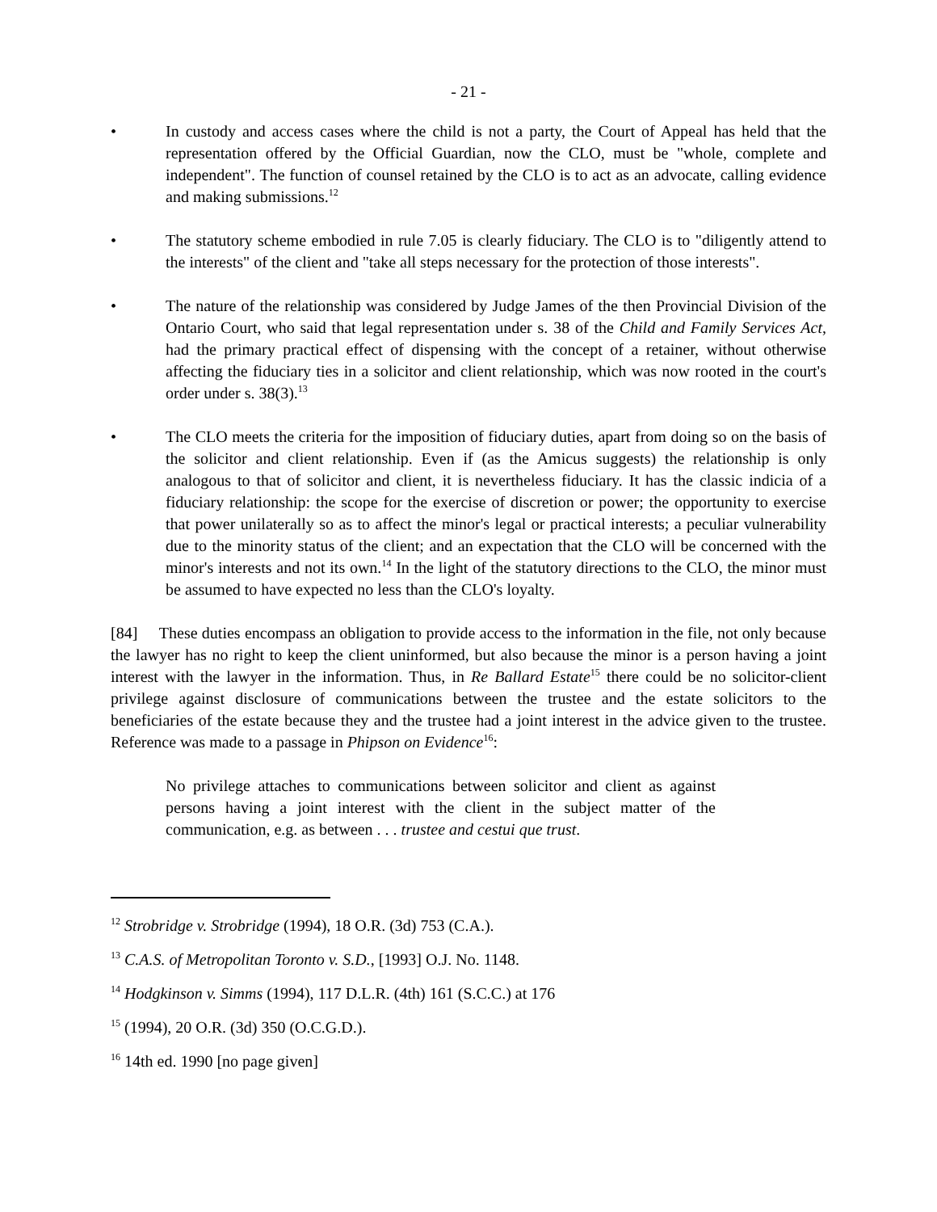- 21 -
• In custody and access cases where the child is not a party, the Court of Appeal has held that the representation offered by the Official Guardian, now the CLO, must be "whole, complete and independent". The function of counsel retained by the CLO is to act as an advocate, calling evidence and making submissions.<sup>12</sup>
• The statutory scheme embodied in rule 7.05 is clearly fiduciary. The CLO is to "diligently attend to the interests" of the client and "take all steps necessary for the protection of those interests".
• The nature of the relationship was considered by Judge James of the then Provincial Division of the Ontario Court, who said that legal representation under s. 38 of the Child and Family Services Act, had the primary practical effect of dispensing with the concept of a retainer, without otherwise affecting the fiduciary ties in a solicitor and client relationship, which was now rooted in the court's order under s. 38(3).<sup>13</sup>
• The CLO meets the criteria for the imposition of fiduciary duties, apart from doing so on the basis of the solicitor and client relationship. Even if (as the Amicus suggests) the relationship is only analogous to that of solicitor and client, it is nevertheless fiduciary. It has the classic indicia of a fiduciary relationship: the scope for the exercise of discretion or power; the opportunity to exercise that power unilaterally so as to affect the minor's legal or practical interests; a peculiar vulnerability due to the minority status of the client; and an expectation that the CLO will be concerned with the minor's interests and not its own.<sup>14</sup> In the light of the statutory directions to the CLO, the minor must be assumed to have expected no less than the CLO's loyalty.
[84] These duties encompass an obligation to provide access to the information in the file, not only because the lawyer has no right to keep the client uninformed, but also because the minor is a person having a joint interest with the lawyer in the information. Thus, in Re Ballard Estate<sup>15</sup> there could be no solicitor-client privilege against disclosure of communications between the trustee and the estate solicitors to the beneficiaries of the estate because they and the trustee had a joint interest in the advice given to the trustee. Reference was made to a passage in Phipson on Evidence<sup>16</sup>:
No privilege attaches to communications between solicitor and client as against persons having a joint interest with the client in the subject matter of the communication, e.g. as between . . . trustee and cestui que trust.
<sup>12</sup> Strobridge v. Strobridge (1994), 18 O.R. (3d) 753 (C.A.).
<sup>13</sup> C.A.S. of Metropolitan Toronto v. S.D., [1993] O.J. No. 1148.
<sup>14</sup> Hodgkinson v. Simms (1994), 117 D.L.R. (4th) 161 (S.C.C.) at 176
<sup>15</sup> (1994), 20 O.R. (3d) 350 (O.C.G.D.).
<sup>16</sup> 14th ed. 1990 [no page given]